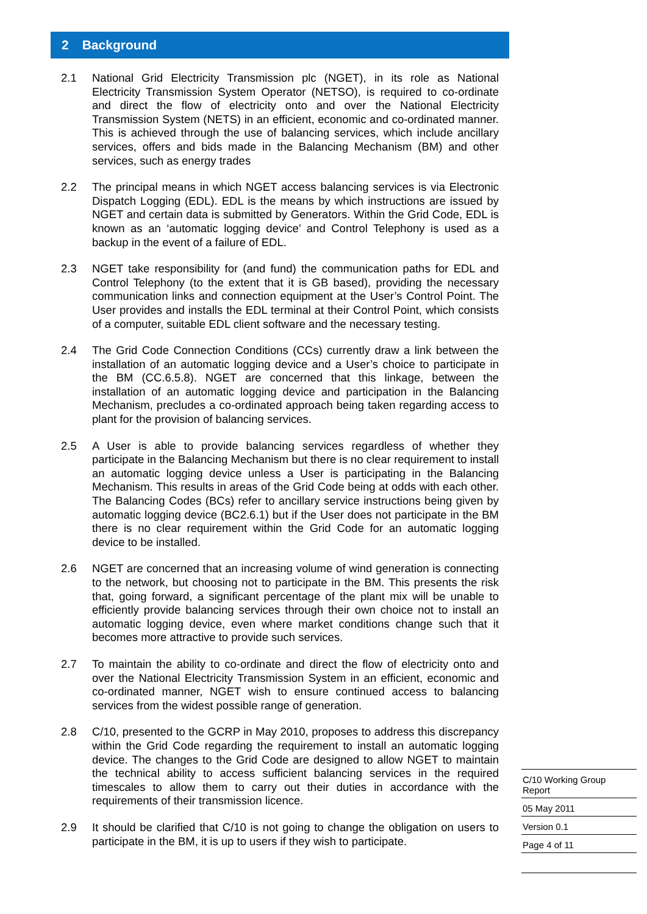2 Background
2.1 National Grid Electricity Transmission plc (NGET), in its role as National Electricity Transmission System Operator (NETSO), is required to co-ordinate and direct the flow of electricity onto and over the National Electricity Transmission System (NETS) in an efficient, economic and co-ordinated manner. This is achieved through the use of balancing services, which include ancillary services, offers and bids made in the Balancing Mechanism (BM) and other services, such as energy trades
2.2 The principal means in which NGET access balancing services is via Electronic Dispatch Logging (EDL). EDL is the means by which instructions are issued by NGET and certain data is submitted by Generators. Within the Grid Code, EDL is known as an ‘automatic logging device’ and Control Telephony is used as a backup in the event of a failure of EDL.
2.3 NGET take responsibility for (and fund) the communication paths for EDL and Control Telephony (to the extent that it is GB based), providing the necessary communication links and connection equipment at the User’s Control Point. The User provides and installs the EDL terminal at their Control Point, which consists of a computer, suitable EDL client software and the necessary testing.
2.4 The Grid Code Connection Conditions (CCs) currently draw a link between the installation of an automatic logging device and a User’s choice to participate in the BM (CC.6.5.8). NGET are concerned that this linkage, between the installation of an automatic logging device and participation in the Balancing Mechanism, precludes a co-ordinated approach being taken regarding access to plant for the provision of balancing services.
2.5 A User is able to provide balancing services regardless of whether they participate in the Balancing Mechanism but there is no clear requirement to install an automatic logging device unless a User is participating in the Balancing Mechanism. This results in areas of the Grid Code being at odds with each other. The Balancing Codes (BCs) refer to ancillary service instructions being given by automatic logging device (BC2.6.1) but if the User does not participate in the BM there is no clear requirement within the Grid Code for an automatic logging device to be installed.
2.6 NGET are concerned that an increasing volume of wind generation is connecting to the network, but choosing not to participate in the BM. This presents the risk that, going forward, a significant percentage of the plant mix will be unable to efficiently provide balancing services through their own choice not to install an automatic logging device, even where market conditions change such that it becomes more attractive to provide such services.
2.7 To maintain the ability to co-ordinate and direct the flow of electricity onto and over the National Electricity Transmission System in an efficient, economic and co-ordinated manner, NGET wish to ensure continued access to balancing services from the widest possible range of generation.
2.8 C/10, presented to the GCRP in May 2010, proposes to address this discrepancy within the Grid Code regarding the requirement to install an automatic logging device. The changes to the Grid Code are designed to allow NGET to maintain the technical ability to access sufficient balancing services in the required timescales to allow them to carry out their duties in accordance with the requirements of their transmission licence.
2.9 It should be clarified that C/10 is not going to change the obligation on users to participate in the BM, it is up to users if they wish to participate.
C/10 Working Group Report
05 May 2011
Version 0.1
Page 4 of 11